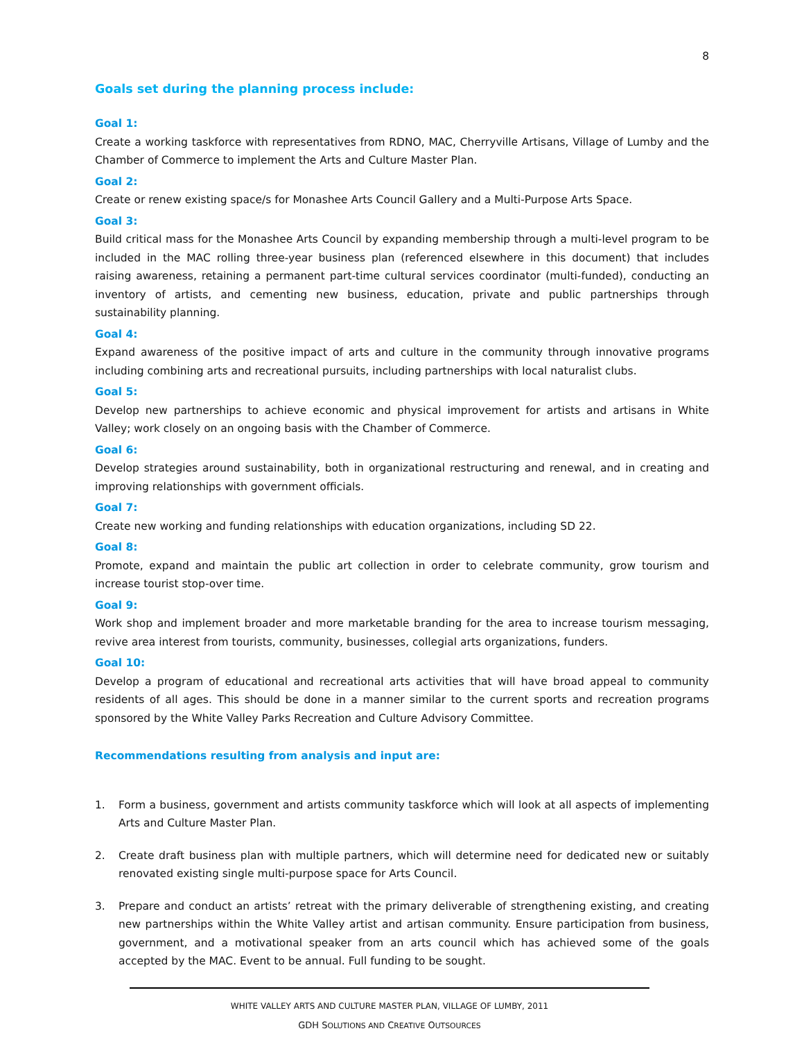8
Goals set during the planning process include:
Goal 1:
Create a working taskforce with representatives from RDNO, MAC, Cherryville Artisans, Village of Lumby and the Chamber of Commerce to implement the Arts and Culture Master Plan.
Goal 2:
Create or renew existing space/s for Monashee Arts Council Gallery and a Multi-Purpose Arts Space.
Goal 3:
Build critical mass for the Monashee Arts Council by expanding membership through a multi-level program to be included in the MAC rolling three-year business plan (referenced elsewhere in this document) that includes raising awareness, retaining a permanent part-time cultural services coordinator (multi-funded), conducting an inventory of artists, and cementing new business, education, private and public partnerships through sustainability planning.
Goal 4:
Expand awareness of the positive impact of arts and culture in the community through innovative programs including combining arts and recreational pursuits, including partnerships with local naturalist clubs.
Goal 5:
Develop new partnerships to achieve economic and physical improvement for artists and artisans in White Valley; work closely on an ongoing basis with the Chamber of Commerce.
Goal 6:
Develop strategies around sustainability, both in organizational restructuring and renewal, and in creating and improving relationships with government officials.
Goal 7:
Create new working and funding relationships with education organizations, including SD 22.
Goal 8:
Promote, expand and maintain the public art collection in order to celebrate community, grow tourism and increase tourist stop-over time.
Goal 9:
Work shop and implement broader and more marketable branding for the area to increase tourism messaging, revive area interest from tourists, community, businesses, collegial arts organizations, funders.
Goal 10:
Develop a program of educational and recreational arts activities that will have broad appeal to community residents of all ages. This should be done in a manner similar to the current sports and recreation programs sponsored by the White Valley Parks Recreation and Culture Advisory Committee.
Recommendations resulting from analysis and input are:
1. Form a business, government and artists community taskforce which will look at all aspects of implementing Arts and Culture Master Plan.
2. Create draft business plan with multiple partners, which will determine need for dedicated new or suitably renovated existing single multi-purpose space for Arts Council.
3. Prepare and conduct an artists’ retreat with the primary deliverable of strengthening existing, and creating new partnerships within the White Valley artist and artisan community. Ensure participation from business, government, and a motivational speaker from an arts council which has achieved some of the goals accepted by the MAC. Event to be annual. Full funding to be sought.
WHITE VALLEY ARTS AND CULTURE MASTER PLAN, VILLAGE OF LUMBY, 2011
GDH SOLUTIONS AND CREATIVE OUTSOURCES